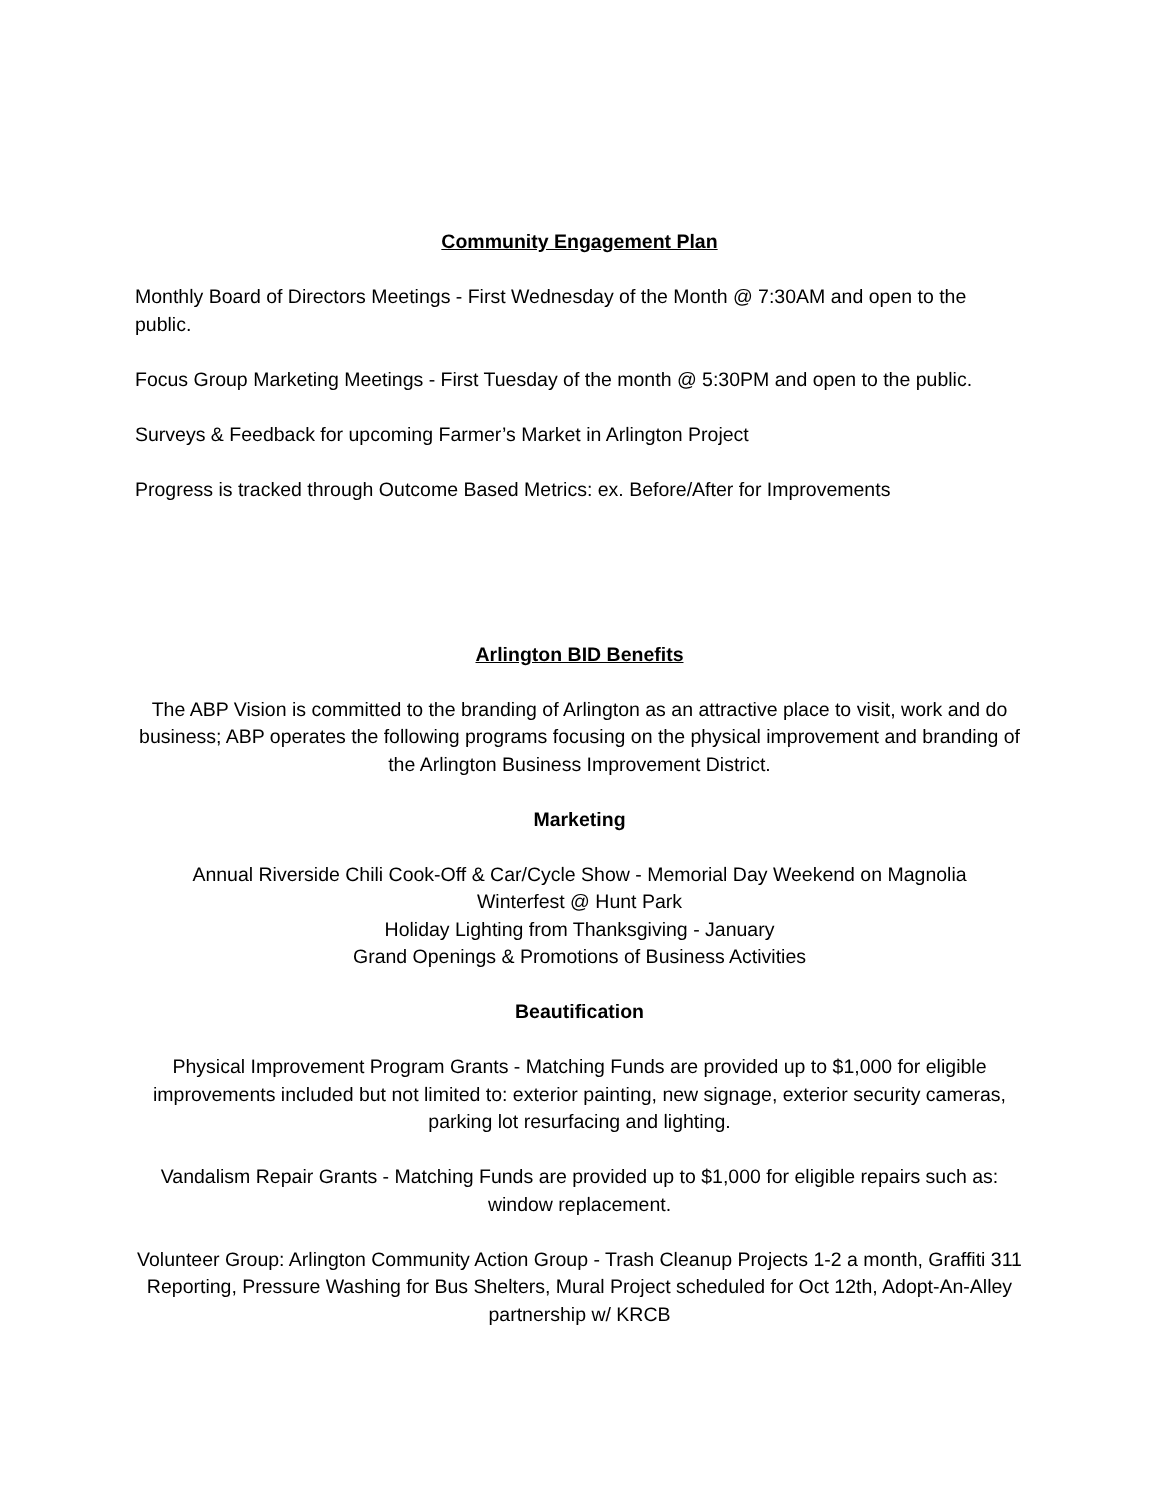Community Engagement Plan
Monthly Board of Directors Meetings - First Wednesday of the Month @ 7:30AM and open to the public.
Focus Group Marketing Meetings - First Tuesday of the month @ 5:30PM and open to the public.
Surveys & Feedback for upcoming Farmer’s Market in Arlington Project
Progress is tracked through Outcome Based Metrics: ex. Before/After for Improvements
Arlington BID Benefits
The ABP Vision is committed to the branding of Arlington as an attractive place to visit, work and do business; ABP operates the following programs focusing on the physical improvement and branding of the Arlington Business Improvement District.
Marketing
Annual Riverside Chili Cook-Off & Car/Cycle Show - Memorial Day Weekend on Magnolia
Winterfest @ Hunt Park
Holiday Lighting from Thanksgiving - January
Grand Openings & Promotions of Business Activities
Beautification
Physical Improvement Program Grants - Matching Funds are provided up to $1,000 for eligible improvements included but not limited to: exterior painting, new signage, exterior security cameras, parking lot resurfacing and lighting.
Vandalism Repair Grants - Matching Funds are provided up to $1,000 for eligible repairs such as: window replacement.
Volunteer Group: Arlington Community Action Group - Trash Cleanup Projects 1-2 a month, Graffiti 311 Reporting, Pressure Washing for Bus Shelters, Mural Project scheduled for Oct 12th, Adopt-An-Alley partnership w/ KRCB